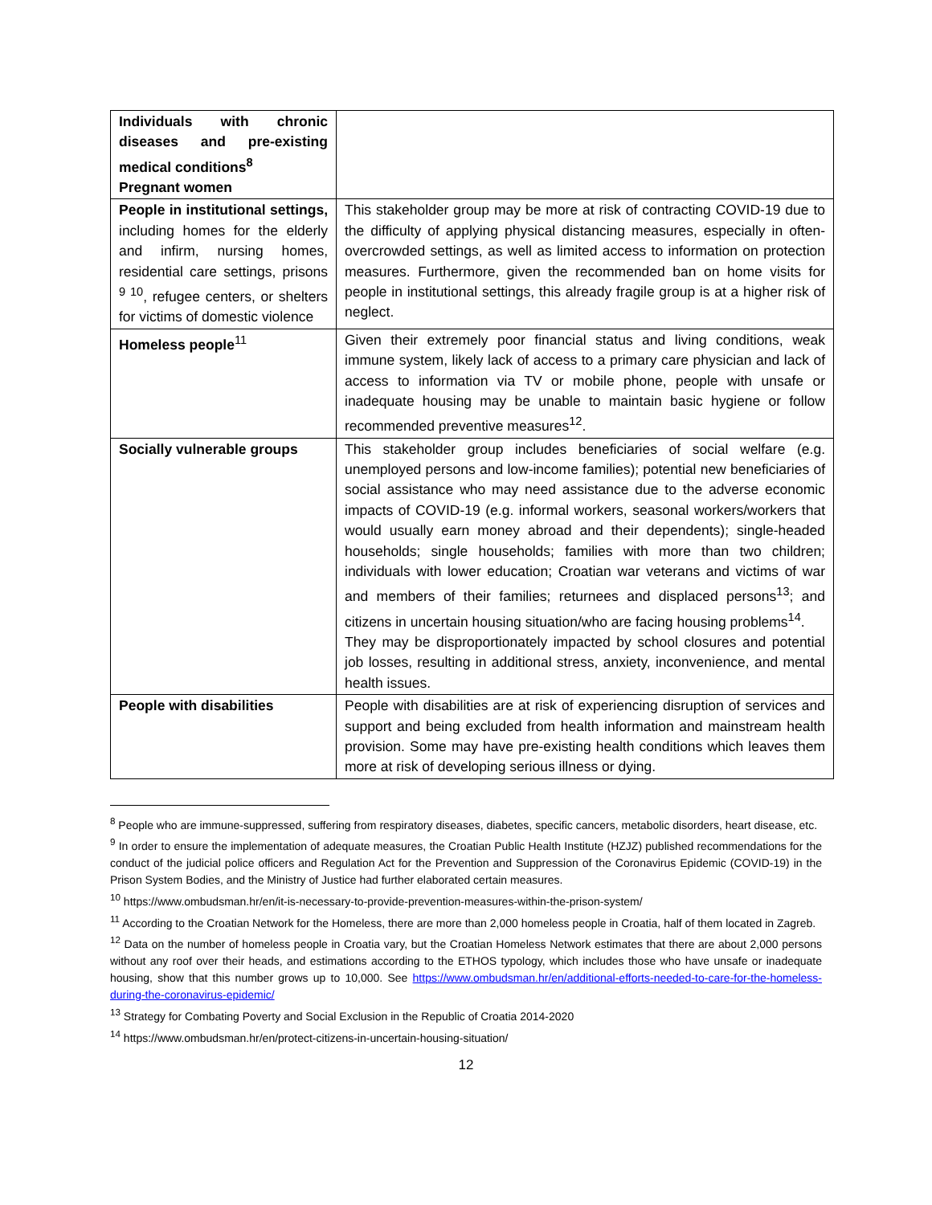| Individuals with chronic diseases and pre-existing medical conditions<sup>8</sup> Pregnant women | |
| People in institutional settings, including homes for the elderly and infirm, nursing homes, residential care settings, prisons <sup>9 10</sup>, refugee centers, or shelters for victims of domestic violence | This stakeholder group may be more at risk of contracting COVID-19 due to the difficulty of applying physical distancing measures, especially in often-overcrowded settings, as well as limited access to information on protection measures. Furthermore, given the recommended ban on home visits for people in institutional settings, this already fragile group is at a higher risk of neglect. |
| Homeless people<sup>11</sup> | Given their extremely poor financial status and living conditions, weak immune system, likely lack of access to a primary care physician and lack of access to information via TV or mobile phone, people with unsafe or inadequate housing may be unable to maintain basic hygiene or follow recommended preventive measures<sup>12</sup>. |
| Socially vulnerable groups | This stakeholder group includes beneficiaries of social welfare (e.g. unemployed persons and low-income families); potential new beneficiaries of social assistance who may need assistance due to the adverse economic impacts of COVID-19 (e.g. informal workers, seasonal workers/workers that would usually earn money abroad and their dependents); single-headed households; single households; families with more than two children; individuals with lower education; Croatian war veterans and victims of war and members of their families; returnees and displaced persons<sup>13</sup>; and citizens in uncertain housing situation/who are facing housing problems<sup>14</sup>. They may be disproportionately impacted by school closures and potential job losses, resulting in additional stress, anxiety, inconvenience, and mental health issues. |
| People with disabilities | People with disabilities are at risk of experiencing disruption of services and support and being excluded from health information and mainstream health provision. Some may have pre-existing health conditions which leaves them more at risk of developing serious illness or dying. |
<sup>8</sup> People who are immune-suppressed, suffering from respiratory diseases, diabetes, specific cancers, metabolic disorders, heart disease, etc.
<sup>9</sup> In order to ensure the implementation of adequate measures, the Croatian Public Health Institute (HZJZ) published recommendations for the conduct of the judicial police officers and Regulation Act for the Prevention and Suppression of the Coronavirus Epidemic (COVID-19) in the Prison System Bodies, and the Ministry of Justice had further elaborated certain measures.
<sup>10</sup> https://www.ombudsman.hr/en/it-is-necessary-to-provide-prevention-measures-within-the-prison-system/
<sup>11</sup> According to the Croatian Network for the Homeless, there are more than 2,000 homeless people in Croatia, half of them located in Zagreb.
<sup>12</sup> Data on the number of homeless people in Croatia vary, but the Croatian Homeless Network estimates that there are about 2,000 persons without any roof over their heads, and estimations according to the ETHOS typology, which includes those who have unsafe or inadequate housing, show that this number grows up to 10,000. See https://www.ombudsman.hr/en/additional-efforts-needed-to-care-for-the-homeless-during-the-coronavirus-epidemic/
<sup>13</sup> Strategy for Combating Poverty and Social Exclusion in the Republic of Croatia 2014-2020
<sup>14</sup> https://www.ombudsman.hr/en/protect-citizens-in-uncertain-housing-situation/
12